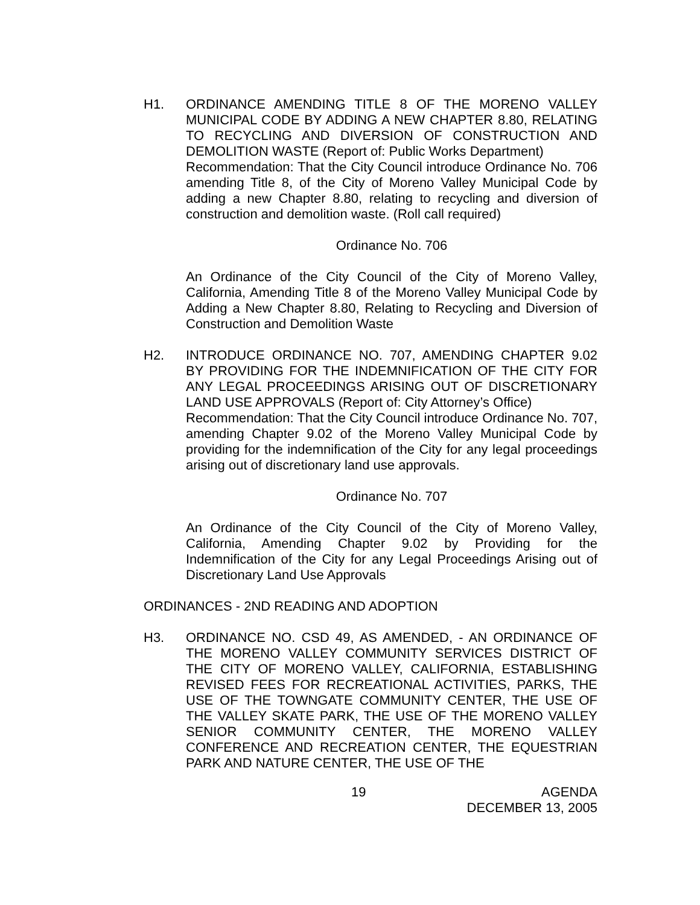H1. ORDINANCE AMENDING TITLE 8 OF THE MORENO VALLEY MUNICIPAL CODE BY ADDING A NEW CHAPTER 8.80, RELATING TO RECYCLING AND DIVERSION OF CONSTRUCTION AND DEMOLITION WASTE (Report of: Public Works Department)
Recommendation: That the City Council introduce Ordinance No. 706 amending Title 8, of the City of Moreno Valley Municipal Code by adding a new Chapter 8.80, relating to recycling and diversion of construction and demolition waste. (Roll call required)
Ordinance No. 706
An Ordinance of the City Council of the City of Moreno Valley, California, Amending Title 8 of the Moreno Valley Municipal Code by Adding a New Chapter 8.80, Relating to Recycling and Diversion of Construction and Demolition Waste
H2. INTRODUCE ORDINANCE NO. 707, AMENDING CHAPTER 9.02 BY PROVIDING FOR THE INDEMNIFICATION OF THE CITY FOR ANY LEGAL PROCEEDINGS ARISING OUT OF DISCRETIONARY LAND USE APPROVALS (Report of: City Attorney’s Office)
Recommendation: That the City Council introduce Ordinance No. 707, amending Chapter 9.02 of the Moreno Valley Municipal Code by providing for the indemnification of the City for any legal proceedings arising out of discretionary land use approvals.
Ordinance No. 707
An Ordinance of the City Council of the City of Moreno Valley, California, Amending Chapter 9.02 by Providing for the Indemnification of the City for any Legal Proceedings Arising out of Discretionary Land Use Approvals
ORDINANCES - 2ND READING AND ADOPTION
H3. ORDINANCE NO. CSD 49, AS AMENDED, - AN ORDINANCE OF THE MORENO VALLEY COMMUNITY SERVICES DISTRICT OF THE CITY OF MORENO VALLEY, CALIFORNIA, ESTABLISHING REVISED FEES FOR RECREATIONAL ACTIVITIES, PARKS, THE USE OF THE TOWNGATE COMMUNITY CENTER, THE USE OF THE VALLEY SKATE PARK, THE USE OF THE MORENO VALLEY SENIOR COMMUNITY CENTER, THE MORENO VALLEY CONFERENCE AND RECREATION CENTER, THE EQUESTRIAN PARK AND NATURE CENTER, THE USE OF THE
19 AGENDA
DECEMBER 13, 2005